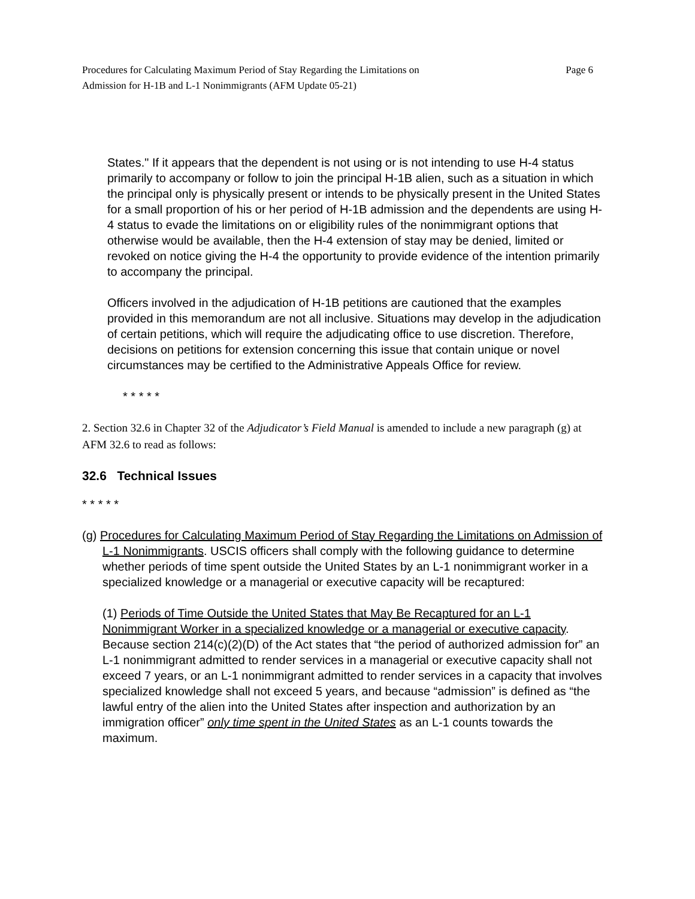Procedures for Calculating Maximum Period of Stay Regarding the Limitations on
Admission for H-1B and L-1 Nonimmigrants (AFM Update 05-21)
Page 6
States." If it appears that the dependent is not using or is not intending to use H-4 status primarily to accompany or follow to join the principal H-1B alien, such as a situation in which the principal only is physically present or intends to be physically present in the United States for a small proportion of his or her period of H-1B admission and the dependents are using H-4 status to evade the limitations on or eligibility rules of the nonimmigrant options that otherwise would be available, then the H-4 extension of stay may be denied, limited or revoked on notice giving the H-4 the opportunity to provide evidence of the intention primarily to accompany the principal.
Officers involved in the adjudication of H-1B petitions are cautioned that the examples provided in this memorandum are not all inclusive. Situations may develop in the adjudication of certain petitions, which will require the adjudicating office to use discretion. Therefore, decisions on petitions for extension concerning this issue that contain unique or novel circumstances may be certified to the Administrative Appeals Office for review.
* * * * *
2. Section 32.6 in Chapter 32 of the Adjudicator’s Field Manual is amended to include a new paragraph (g) at AFM 32.6 to read as follows:
32.6 Technical Issues
* * * * *
(g) Procedures for Calculating Maximum Period of Stay Regarding the Limitations on Admission of L-1 Nonimmigrants. USCIS officers shall comply with the following guidance to determine whether periods of time spent outside the United States by an L-1 nonimmigrant worker in a specialized knowledge or a managerial or executive capacity will be recaptured:
(1) Periods of Time Outside the United States that May Be Recaptured for an L-1 Nonimmigrant Worker in a specialized knowledge or a managerial or executive capacity. Because section 214(c)(2)(D) of the Act states that “the period of authorized admission for” an L-1 nonimmigrant admitted to render services in a managerial or executive capacity shall not exceed 7 years, or an L-1 nonimmigrant admitted to render services in a capacity that involves specialized knowledge shall not exceed 5 years, and because “admission” is defined as “the lawful entry of the alien into the United States after inspection and authorization by an immigration officer” only time spent in the United States as an L-1 counts towards the maximum.